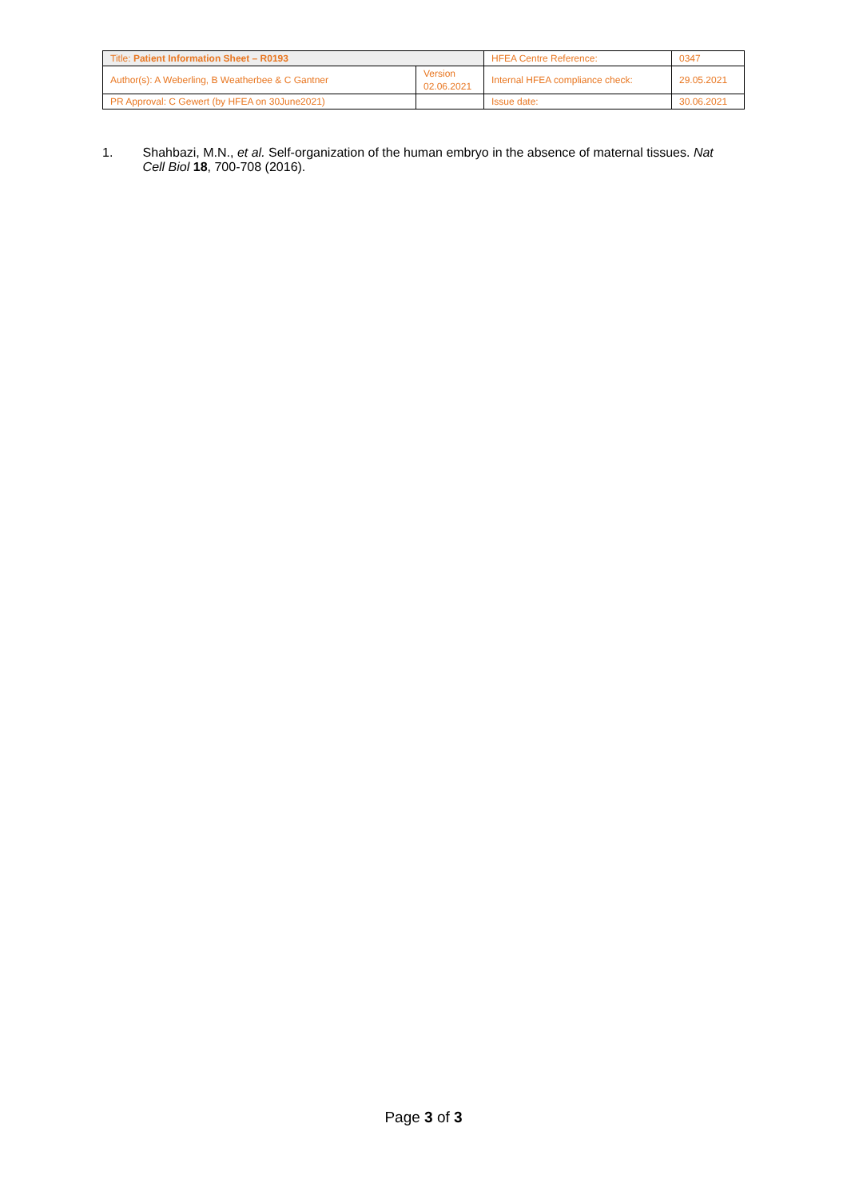| Title: Patient Information Sheet – R0193 | | HFEA Centre Reference: | 0347 |
| Author(s): A Weberling, B Weatherbee & C Gantner | Version 02.06.2021 | Internal HFEA compliance check: | 29.05.2021 |
| PR Approval: C Gewert (by HFEA on 30June2021) | | Issue date: | 30.06.2021 |
1. Shahbazi, M.N., et al. Self-organization of the human embryo in the absence of maternal tissues. Nat Cell Biol 18, 700-708 (2016).
Page 3 of 3